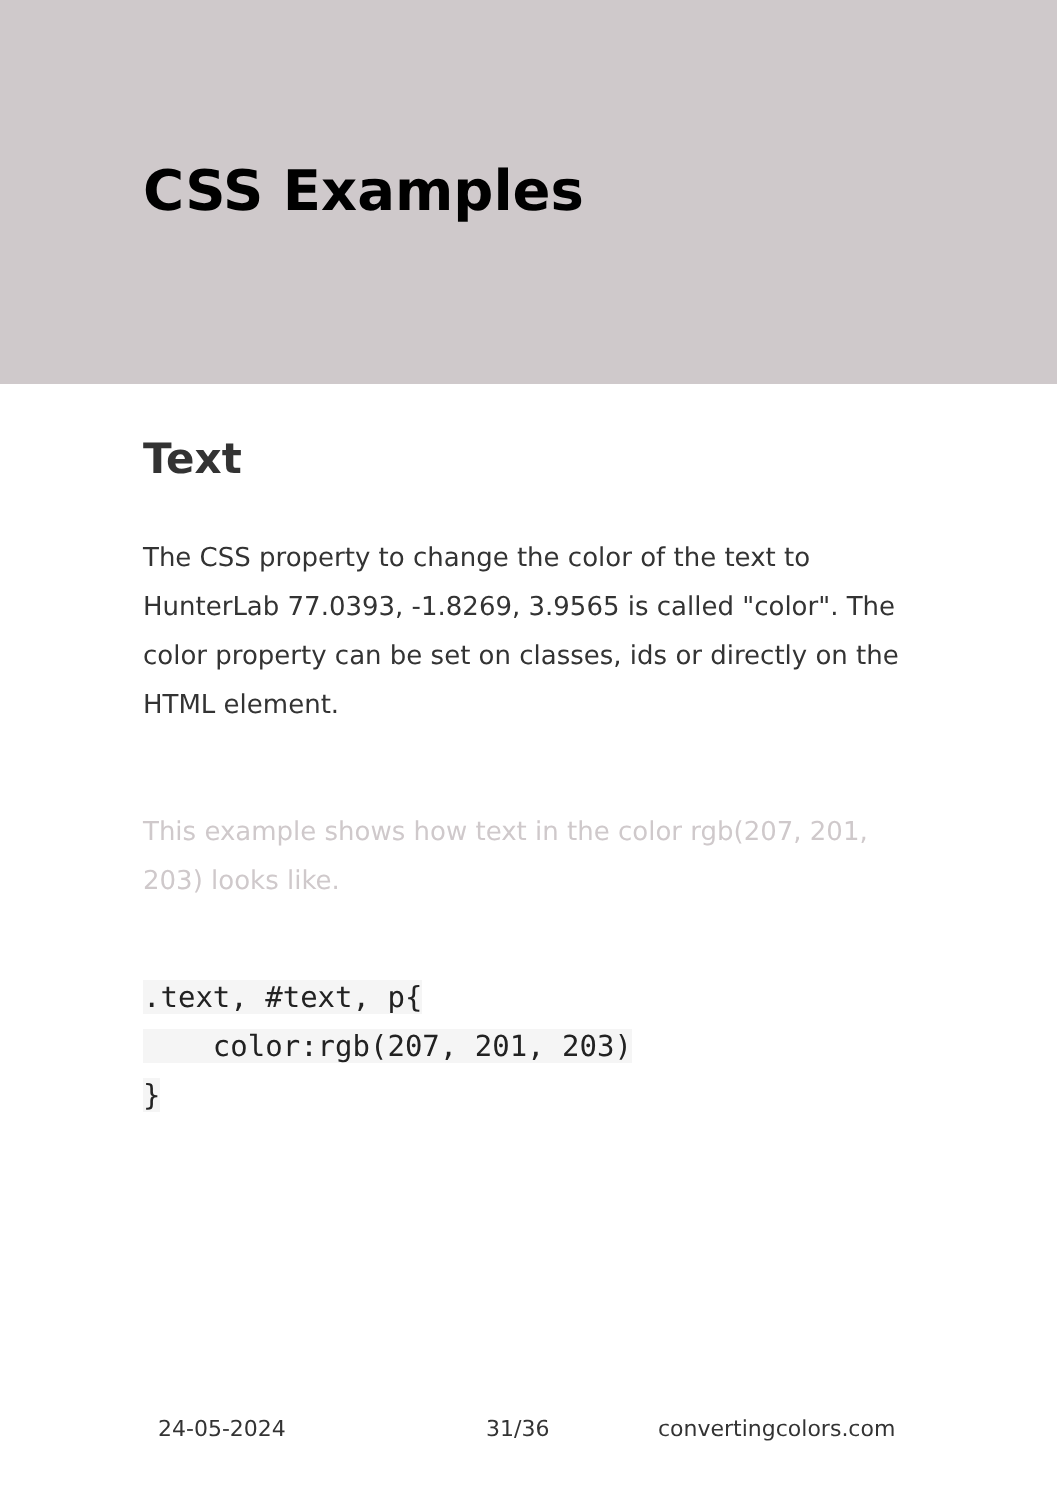CSS Examples
Text
The CSS property to change the color of the text to HunterLab 77.0393, -1.8269, 3.9565 is called "color". The color property can be set on classes, ids or directly on the HTML element.
This example shows how text in the color rgb(207, 201, 203) looks like.
.text, #text, p{
    color:rgb(207, 201, 203)
}
24-05-2024 31/36 convertingcolors.com